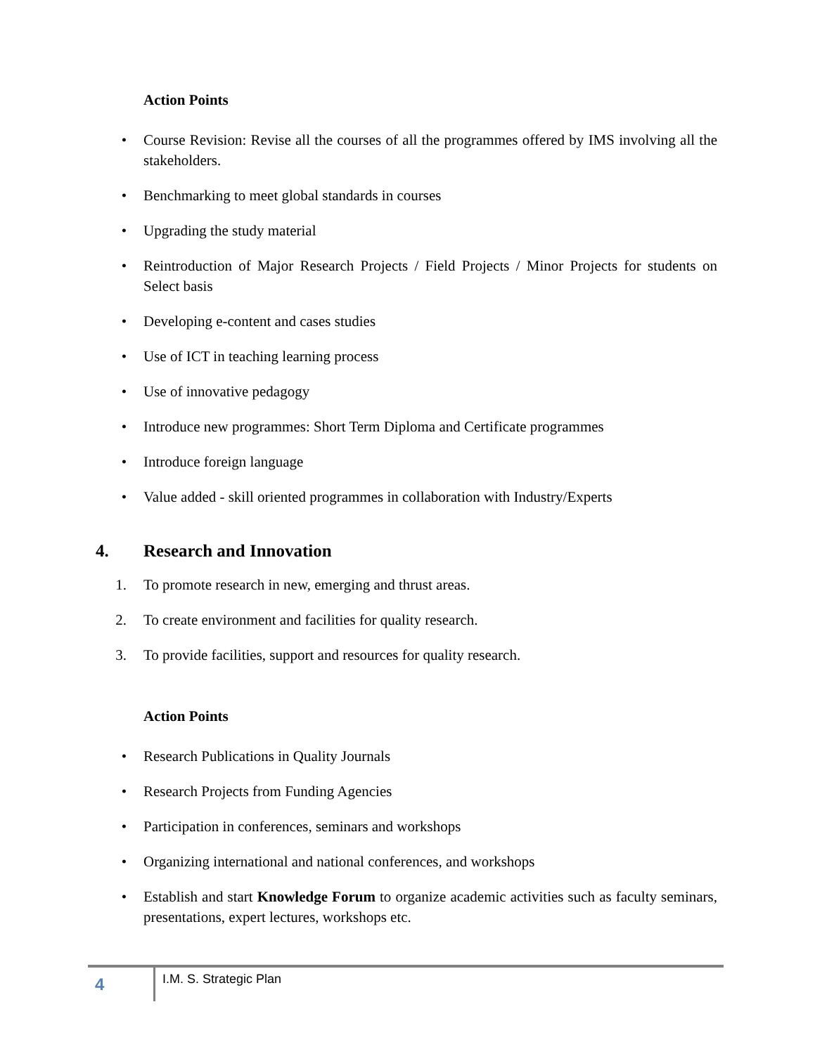Action Points
• Course Revision: Revise all the courses of all the programmes offered by IMS involving all the stakeholders.
• Benchmarking to meet global standards in courses
• Upgrading the study material
• Reintroduction of Major Research Projects / Field Projects / Minor Projects for students on Select basis
• Developing e-content and cases studies
• Use of ICT in teaching learning process
• Use of innovative pedagogy
• Introduce new programmes: Short Term Diploma and Certificate programmes
• Introduce foreign language
• Value added - skill oriented programmes in collaboration with Industry/Experts
4. Research and Innovation
1. To promote research in new, emerging and thrust areas.
2. To create environment and facilities for quality research.
3. To provide facilities, support and resources for quality research.
Action Points
• Research Publications in Quality Journals
• Research Projects from Funding Agencies
• Participation in conferences, seminars and workshops
• Organizing international and national conferences, and workshops
• Establish and start Knowledge Forum to organize academic activities such as faculty seminars, presentations, expert lectures, workshops etc.
4
I.M. S. Strategic Plan